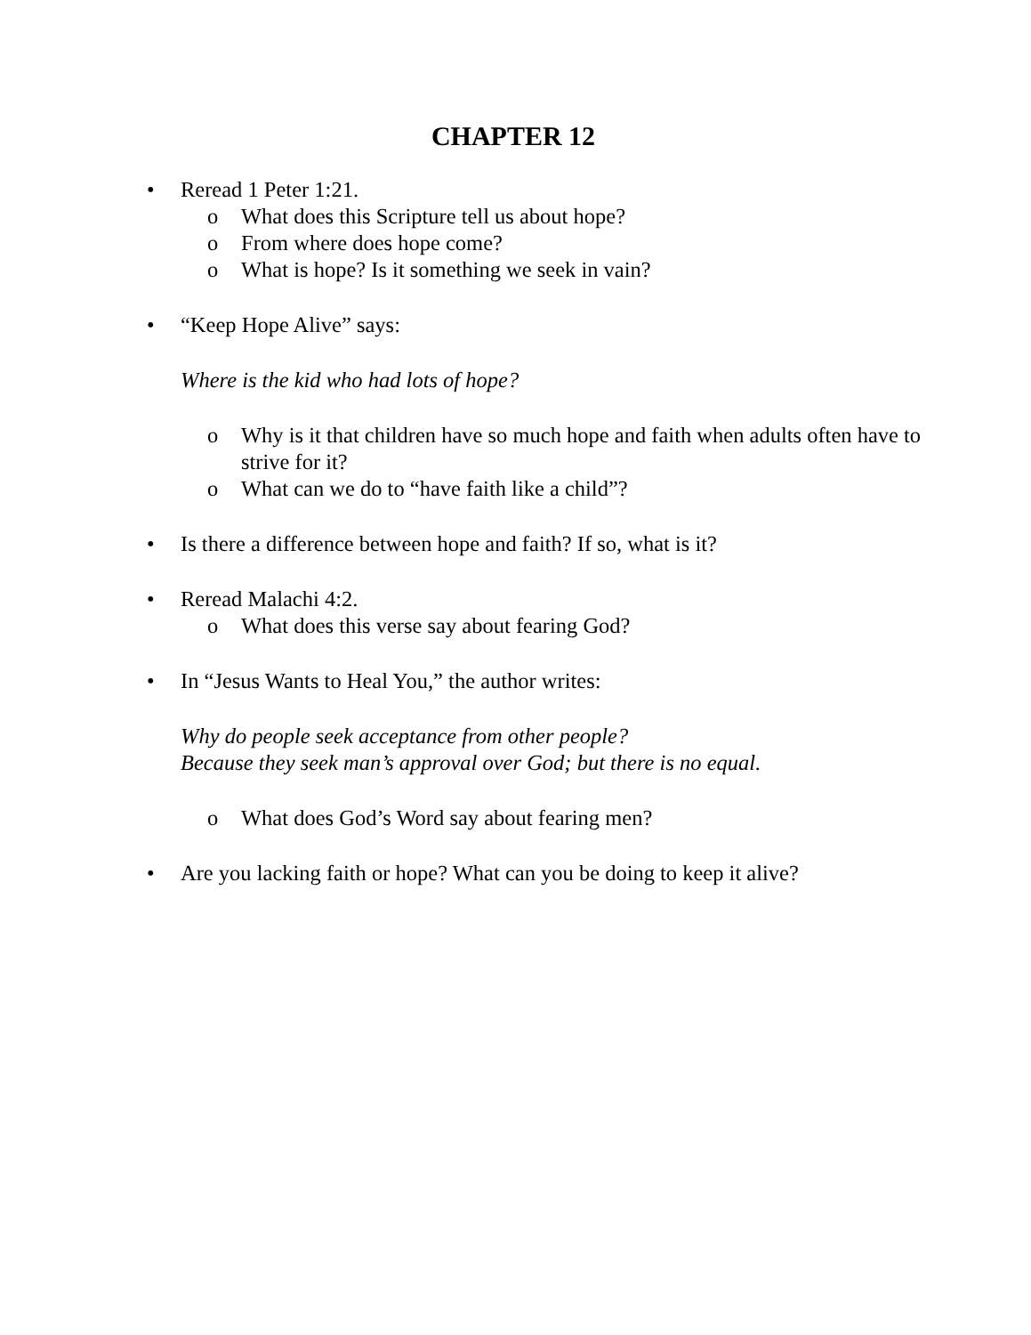CHAPTER 12
• Reread 1 Peter 1:21.
o What does this Scripture tell us about hope?
o From where does hope come?
o What is hope? Is it something we seek in vain?
• “Keep Hope Alive” says:
Where is the kid who had lots of hope?
o Why is it that children have so much hope and faith when adults often have to strive for it?
o What can we do to “have faith like a child”?
• Is there a difference between hope and faith? If so, what is it?
• Reread Malachi 4:2.
o What does this verse say about fearing God?
• In “Jesus Wants to Heal You,” the author writes:
Why do people seek acceptance from other people?
Because they seek man’s approval over God; but there is no equal.
o What does God’s Word say about fearing men?
• Are you lacking faith or hope? What can you be doing to keep it alive?